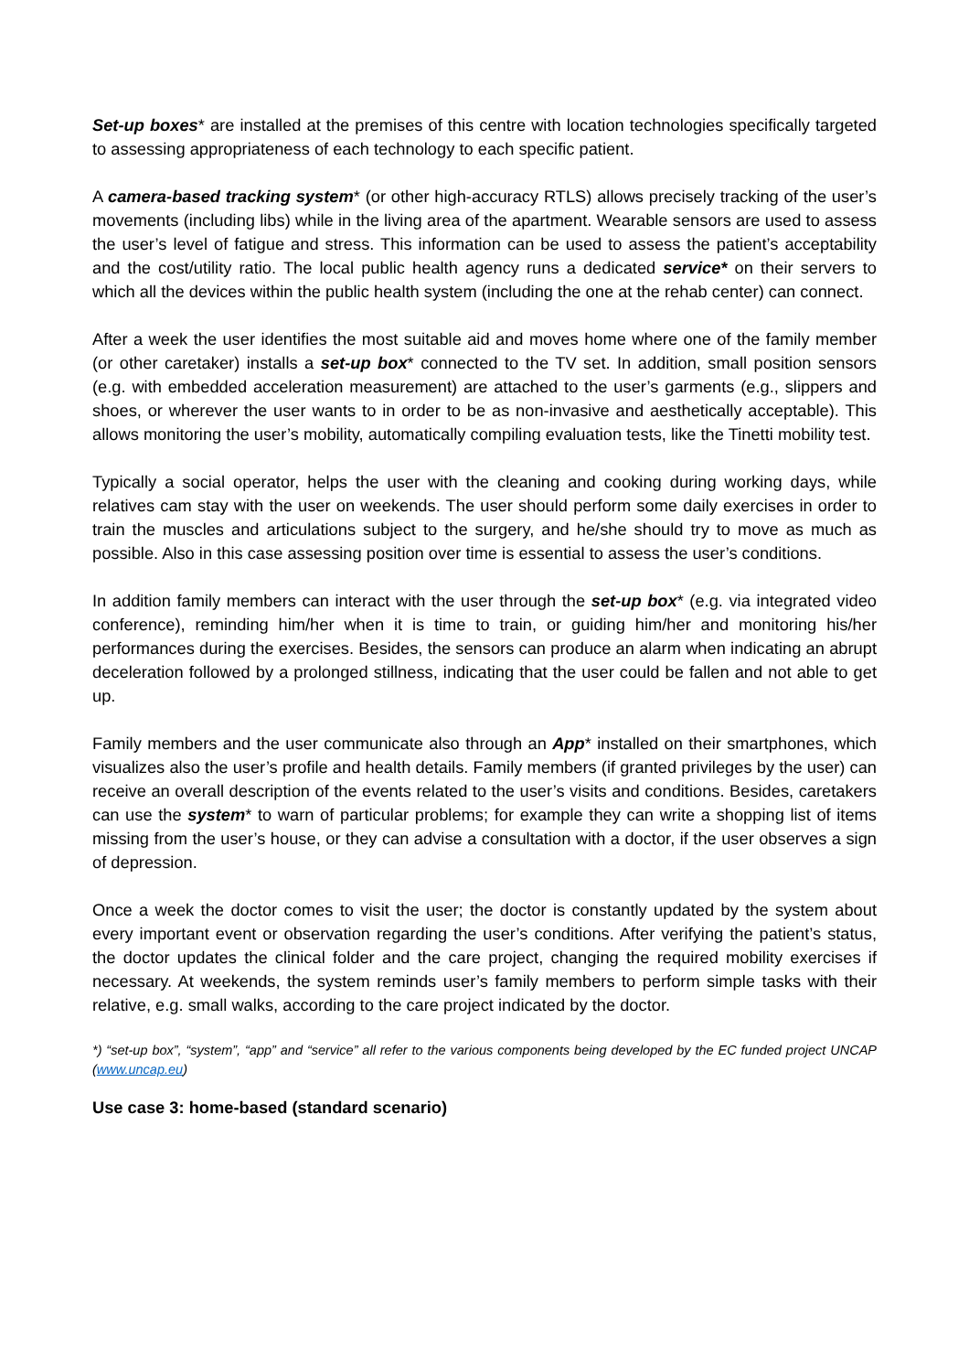Set-up boxes* are installed at the premises of this centre with location technologies specifically targeted to assessing appropriateness of each technology to each specific patient.
A camera-based tracking system* (or other high-accuracy RTLS) allows precisely tracking of the user’s movements (including libs) while in the living area of the apartment. Wearable sensors are used to assess the user’s level of fatigue and stress. This information can be used to assess the patient’s acceptability and the cost/utility ratio. The local public health agency runs a dedicated service* on their servers to which all the devices within the public health system (including the one at the rehab center) can connect.
After a week the user identifies the most suitable aid and moves home where one of the family member (or other caretaker) installs a set-up box* connected to the TV set. In addition, small position sensors (e.g. with embedded acceleration measurement) are attached to the user’s garments (e.g., slippers and shoes, or wherever the user wants to in order to be as non-invasive and aesthetically acceptable). This allows monitoring the user’s mobility, automatically compiling evaluation tests, like the Tinetti mobility test.
Typically a social operator, helps the user with the cleaning and cooking during working days, while relatives cam stay with the user on weekends. The user should perform some daily exercises in order to train the muscles and articulations subject to the surgery, and he/she should try to move as much as possible. Also in this case assessing position over time is essential to assess the user’s conditions.
In addition family members can interact with the user through the set-up box* (e.g. via integrated video conference), reminding him/her when it is time to train, or guiding him/her and monitoring his/her performances during the exercises. Besides, the sensors can produce an alarm when indicating an abrupt deceleration followed by a prolonged stillness, indicating that the user could be fallen and not able to get up.
Family members and the user communicate also through an App* installed on their smartphones, which visualizes also the user’s profile and health details. Family members (if granted privileges by the user) can receive an overall description of the events related to the user’s visits and conditions. Besides, caretakers can use the system* to warn of particular problems; for example they can write a shopping list of items missing from the user’s house, or they can advise a consultation with a doctor, if the user observes a sign of depression.
Once a week the doctor comes to visit the user; the doctor is constantly updated by the system about every important event or observation regarding the user’s conditions. After verifying the patient’s status, the doctor updates the clinical folder and the care project, changing the required mobility exercises if necessary. At weekends, the system reminds user’s family members to perform simple tasks with their relative, e.g. small walks, according to the care project indicated by the doctor.
*) “set-up box”, “system”, “app” and “service” all refer to the various components being developed by the EC funded project UNCAP (www.uncap.eu)
Use case 3: home-based (standard scenario)